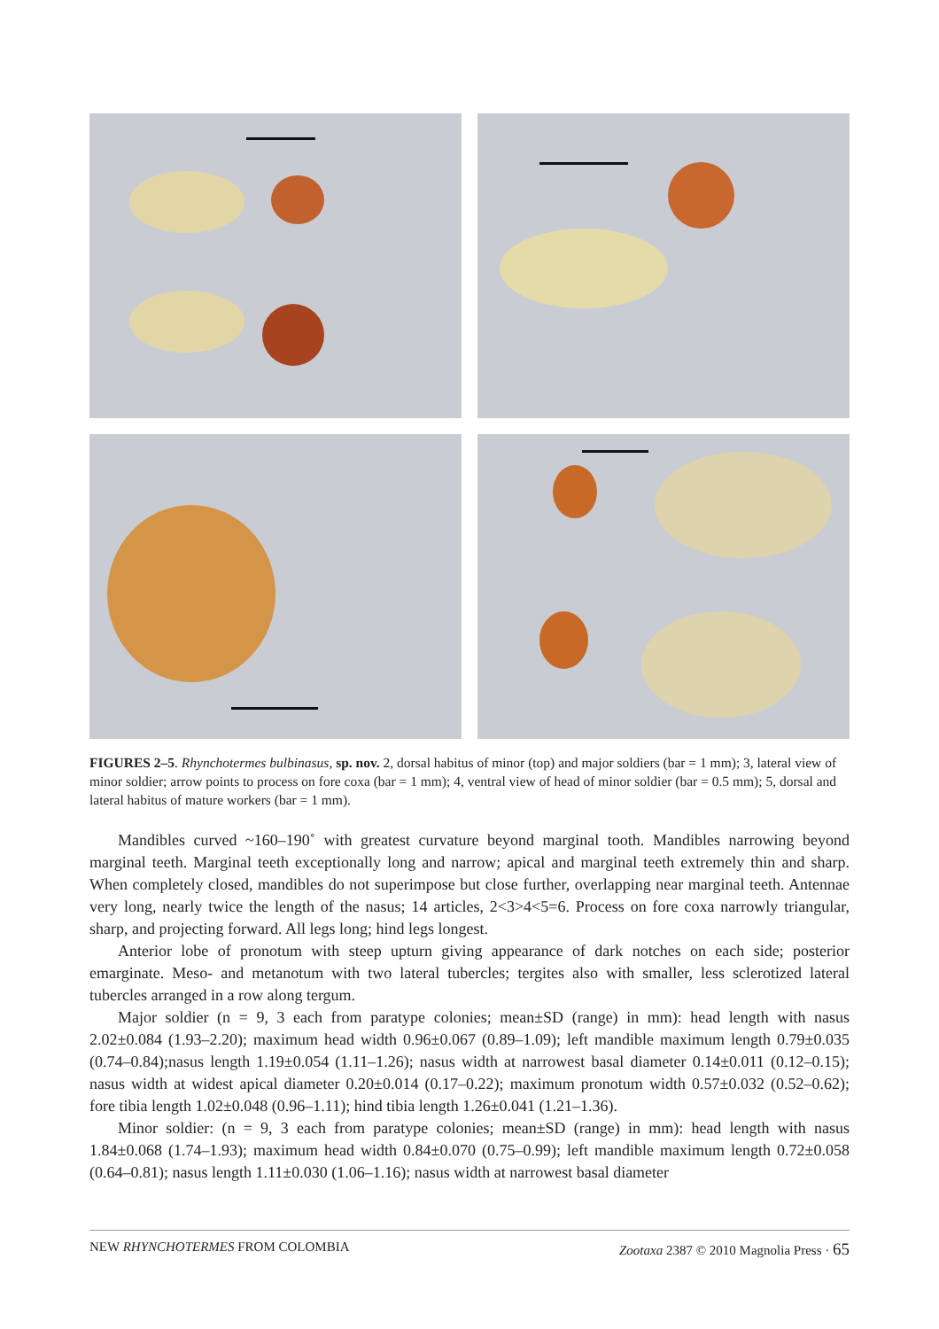FIGURES 2–5. Rhynchotermes bulbinasus, sp. nov. 2, dorsal habitus of minor (top) and major soldiers (bar = 1 mm); 3, lateral view of minor soldier; arrow points to process on fore coxa (bar = 1 mm); 4, ventral view of head of minor soldier (bar = 0.5 mm); 5, dorsal and lateral habitus of mature workers (bar = 1 mm).
Mandibles curved ~160–190˚ with greatest curvature beyond marginal tooth. Mandibles narrowing beyond marginal teeth. Marginal teeth exceptionally long and narrow; apical and marginal teeth extremely thin and sharp. When completely closed, mandibles do not superimpose but close further, overlapping near marginal teeth. Antennae very long, nearly twice the length of the nasus; 14 articles, 2<3>4<5=6. Process on fore coxa narrowly triangular, sharp, and projecting forward. All legs long; hind legs longest.
Anterior lobe of pronotum with steep upturn giving appearance of dark notches on each side; posterior emarginate. Meso- and metanotum with two lateral tubercles; tergites also with smaller, less sclerotized lateral tubercles arranged in a row along tergum.
Major soldier (n = 9, 3 each from paratype colonies; mean±SD (range) in mm): head length with nasus 2.02±0.084 (1.93–2.20); maximum head width 0.96±0.067 (0.89–1.09); left mandible maximum length 0.79±0.035 (0.74–0.84);nasus length 1.19±0.054 (1.11–1.26); nasus width at narrowest basal diameter 0.14±0.011 (0.12–0.15); nasus width at widest apical diameter 0.20±0.014 (0.17–0.22); maximum pronotum width 0.57±0.032 (0.52–0.62); fore tibia length 1.02±0.048 (0.96–1.11); hind tibia length 1.26±0.041 (1.21–1.36).
Minor soldier: (n = 9, 3 each from paratype colonies; mean±SD (range) in mm): head length with nasus 1.84±0.068 (1.74–1.93); maximum head width 0.84±0.070 (0.75–0.99); left mandible maximum length 0.72±0.058 (0.64–0.81); nasus length 1.11±0.030 (1.06–1.16); nasus width at narrowest basal diameter
NEW RHYNCHOTERMES FROM COLOMBIA Zootaxa 2387 © 2010 Magnolia Press · 65